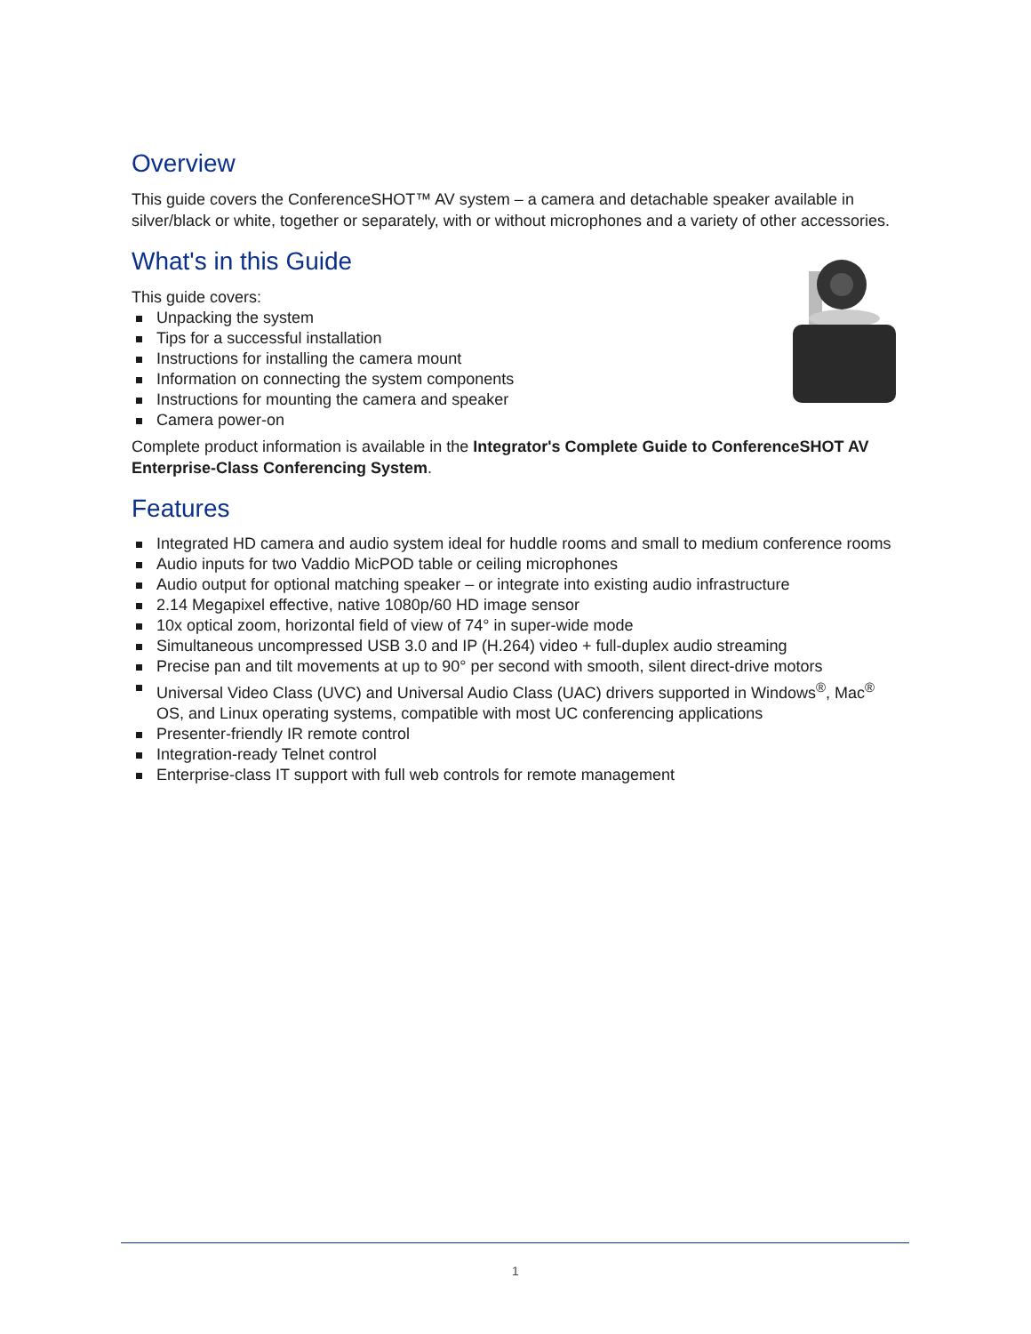Overview
This guide covers the ConferenceSHOT™ AV system – a camera and detachable speaker available in silver/black or white, together or separately, with or without microphones and a variety of other accessories.
What's in this Guide
This guide covers:
Unpacking the system
Tips for a successful installation
Instructions for installing the camera mount
Information on connecting the system components
Instructions for mounting the camera and speaker
Camera power-on
Complete product information is available in the Integrator's Complete Guide to ConferenceSHOT AV Enterprise-Class Conferencing System.
Features
Integrated HD camera and audio system ideal for huddle rooms and small to medium conference rooms
Audio inputs for two Vaddio MicPOD table or ceiling microphones
Audio output for optional matching speaker – or integrate into existing audio infrastructure
2.14 Megapixel effective, native 1080p/60 HD image sensor
10x optical zoom, horizontal field of view of 74° in super-wide mode
Simultaneous uncompressed USB 3.0 and IP (H.264) video + full-duplex audio streaming
Precise pan and tilt movements at up to 90° per second with smooth, silent direct-drive motors
Universal Video Class (UVC) and Universal Audio Class (UAC) drivers supported in Windows<sup>®</sup>, Mac<sup>®</sup> OS, and Linux operating systems, compatible with most UC conferencing applications
Presenter-friendly IR remote control
Integration-ready Telnet control
Enterprise-class IT support with full web controls for remote management
1